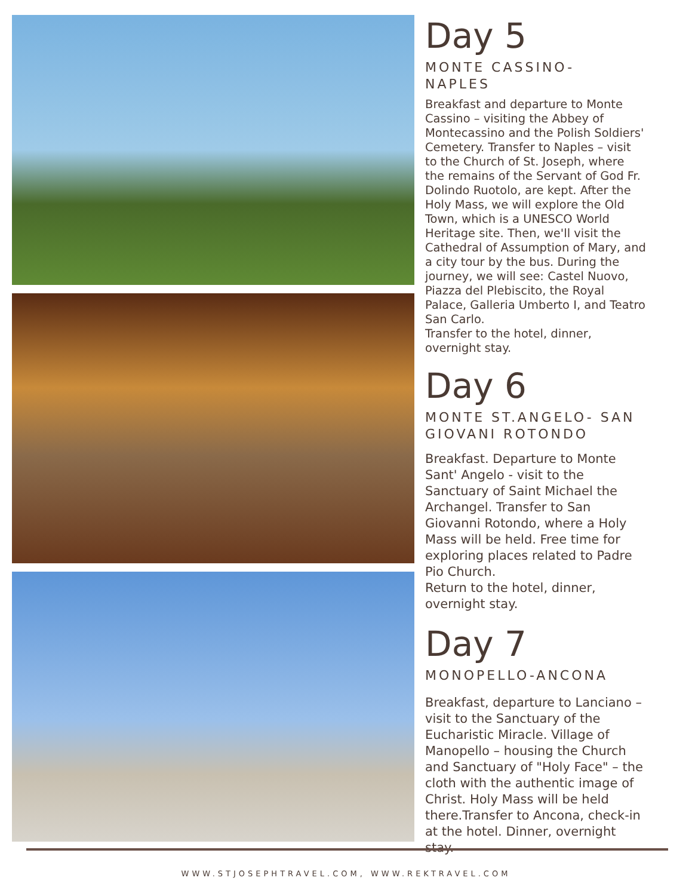Day 5
MONTE CASSINO- NAPLES
Breakfast and departure to Monte Cassino – visiting the Abbey of Montecassino and the Polish Soldiers' Cemetery. Transfer to Naples – visit to the Church of St. Joseph, where the remains of the Servant of God Fr. Dolindo Ruotolo, are kept. After the Holy Mass, we will explore the Old Town, which is a UNESCO World Heritage site. Then, we'll visit the Cathedral of Assumption of Mary, and a city tour by the bus. During the journey, we will see: Castel Nuovo, Piazza del Plebiscito, the Royal Palace, Galleria Umberto I, and Teatro San Carlo.
Transfer to the hotel, dinner, overnight stay.
Day 6
MONTE ST.ANGELO- SAN GIOVANI ROTONDO
Breakfast. Departure to Monte Sant' Angelo - visit to the Sanctuary of Saint Michael the Archangel. Transfer to San Giovanni Rotondo, where a Holy Mass will be held. Free time for exploring places related to Padre Pio Church.
Return to the hotel, dinner, overnight stay.
Day 7
MONOPELLO-ANCONA
Breakfast, departure to Lanciano – visit to the Sanctuary of the Eucharistic Miracle. Village of Manopello – housing the Church and Sanctuary of "Holy Face" – the cloth with the authentic image of Christ. Holy Mass will be held there.Transfer to Ancona, check-in at the hotel. Dinner, overnight stay.
WWW.STJOSEPHTRAVEL.COM, WWW.REKTRAVEL.COM